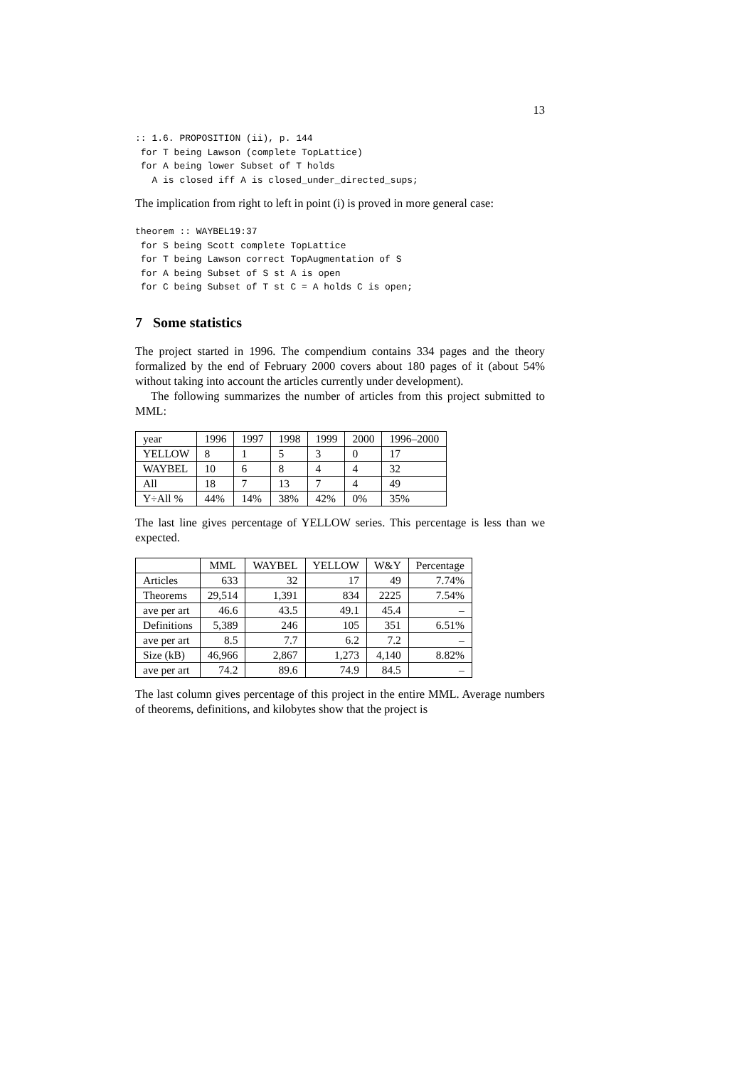13
:: 1.6. PROPOSITION (ii), p. 144
 for T being Lawson (complete TopLattice)
 for A being lower Subset of T holds
   A is closed iff A is closed_under_directed_sups;
The implication from right to left in point (i) is proved in more general case:
theorem :: WAYBEL19:37
 for S being Scott complete TopLattice
 for T being Lawson correct TopAugmentation of S
 for A being Subset of S st A is open
 for C being Subset of T st C = A holds C is open;
7 Some statistics
The project started in 1996. The compendium contains 334 pages and the theory formalized by the end of February 2000 covers about 180 pages of it (about 54% without taking into account the articles currently under development).
The following summarizes the number of articles from this project submitted to MML:
| year | 1996 | 1997 | 1998 | 1999 | 2000 | 1996–2000 |
| YELLOW | 8 | 1 | 5 | 3 | 0 | 17 |
| WAYBEL | 10 | 6 | 8 | 4 | 4 | 32 |
| All | 18 | 7 | 13 | 7 | 4 | 49 |
| Y÷All % | 44% | 14% | 38% | 42% | 0% | 35% |
The last line gives percentage of YELLOW series. This percentage is less than we expected.
| | MML | WAYBEL | YELLOW | W&Y | Percentage |
| --- | --- | --- | --- | --- | --- |
| Articles | 633 | 32 | 17 | 49 | 7.74% |
| Theorems | 29,514 | 1,391 | 834 | 2225 | 7.54% |
| ave per art | 46.6 | 43.5 | 49.1 | 45.4 | – |
| Definitions | 5,389 | 246 | 105 | 351 | 6.51% |
| ave per art | 8.5 | 7.7 | 6.2 | 7.2 | – |
| Size (kB) | 46,966 | 2,867 | 1,273 | 4,140 | 8.82% |
| ave per art | 74.2 | 89.6 | 74.9 | 84.5 | – |
The last column gives percentage of this project in the entire MML. Average numbers of theorems, definitions, and kilobytes show that the project is